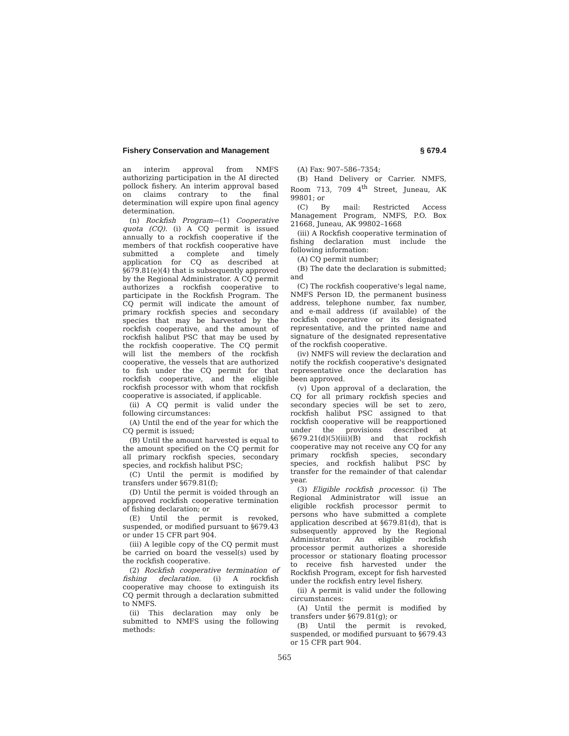Fishery Conservation and Management § 679.4
an interim approval from NMFS authorizing participation in the AI directed pollock fishery. An interim approval based on claims contrary to the final determination will expire upon final agency determination.
(n) Rockfish Program—(1) Cooperative quota (CQ). (i) A CQ permit is issued annually to a rockfish cooperative if the members of that rockfish cooperative have submitted a complete and timely application for CQ as described at §679.81(e)(4) that is subsequently approved by the Regional Administrator. A CQ permit authorizes a rockfish cooperative to participate in the Rockfish Program. The CQ permit will indicate the amount of primary rockfish species and secondary species that may be harvested by the rockfish cooperative, and the amount of rockfish halibut PSC that may be used by the rockfish cooperative. The CQ permit will list the members of the rockfish cooperative, the vessels that are authorized to fish under the CQ permit for that rockfish cooperative, and the eligible rockfish processor with whom that rockfish cooperative is associated, if applicable.
(ii) A CQ permit is valid under the following circumstances:
(A) Until the end of the year for which the CQ permit is issued;
(B) Until the amount harvested is equal to the amount specified on the CQ permit for all primary rockfish species, secondary species, and rockfish halibut PSC;
(C) Until the permit is modified by transfers under §679.81(f);
(D) Until the permit is voided through an approved rockfish cooperative termination of fishing declaration; or
(E) Until the permit is revoked, suspended, or modified pursuant to §679.43 or under 15 CFR part 904.
(iii) A legible copy of the CQ permit must be carried on board the vessel(s) used by the rockfish cooperative.
(2) Rockfish cooperative termination of fishing declaration. (i) A rockfish cooperative may choose to extinguish its CQ permit through a declaration submitted to NMFS.
(ii) This declaration may only be submitted to NMFS using the following methods:
(A) Fax: 907–586–7354;
(B) Hand Delivery or Carrier. NMFS, Room 713, 709 4<sup>th</sup> Street, Juneau, AK 99801; or
(C) By mail: Restricted Access Management Program, NMFS, P.O. Box 21668, Juneau, AK 99802–1668
(iii) A Rockfish cooperative termination of fishing declaration must include the following information:
(A) CQ permit number;
(B) The date the declaration is submitted; and
(C) The rockfish cooperative's legal name, NMFS Person ID, the permanent business address, telephone number, fax number, and e-mail address (if available) of the rockfish cooperative or its designated representative, and the printed name and signature of the designated representative of the rockfish cooperative.
(iv) NMFS will review the declaration and notify the rockfish cooperative's designated representative once the declaration has been approved.
(v) Upon approval of a declaration, the CQ for all primary rockfish species and secondary species will be set to zero, rockfish halibut PSC assigned to that rockfish cooperative will be reapportioned under the provisions described at §679.21(d)(5)(iii)(B) and that rockfish cooperative may not receive any CQ for any primary rockfish species, secondary species, and rockfish halibut PSC by transfer for the remainder of that calendar year.
(3) Eligible rockfish processor. (i) The Regional Administrator will issue an eligible rockfish processor permit to persons who have submitted a complete application described at §679.81(d), that is subsequently approved by the Regional Administrator. An eligible rockfish processor permit authorizes a shoreside processor or stationary floating processor to receive fish harvested under the Rockfish Program, except for fish harvested under the rockfish entry level fishery.
(ii) A permit is valid under the following circumstances:
(A) Until the permit is modified by transfers under §679.81(g); or
(B) Until the permit is revoked, suspended, or modified pursuant to §679.43 or 15 CFR part 904.
565